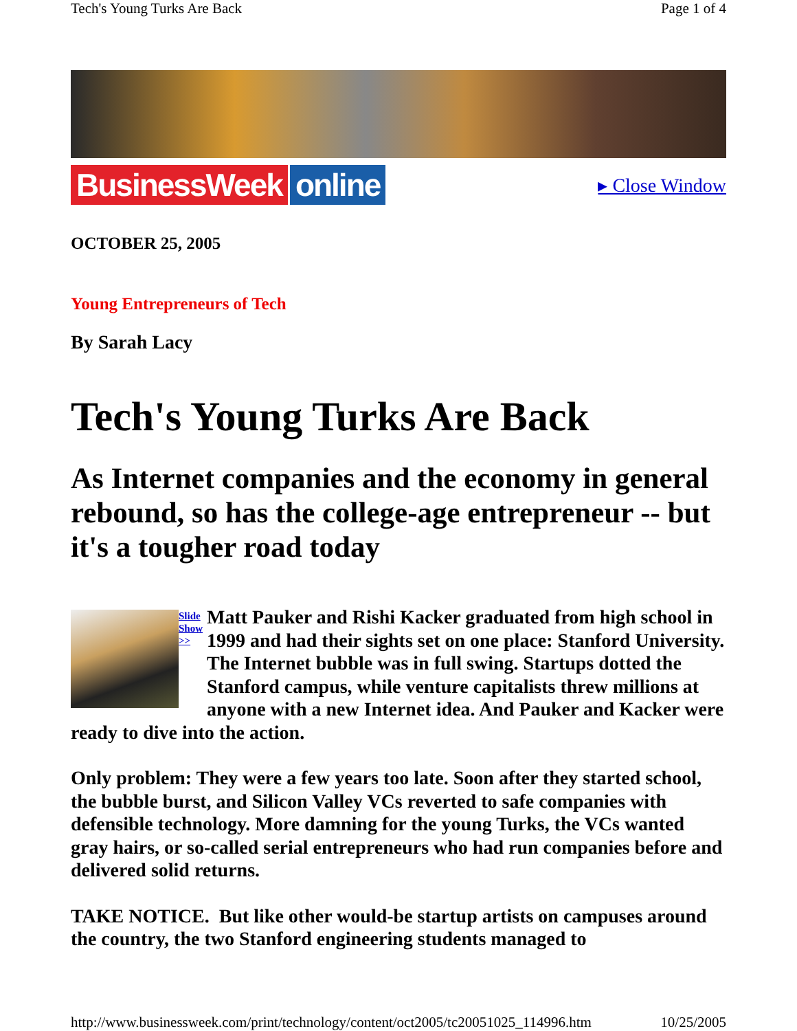Tech's Young Turks Are Back Page 1 of 4
BusinessWeek online
▸ Close Window
OCTOBER 25, 2005
Young Entrepreneurs of Tech
By Sarah Lacy
Tech's Young Turks Are Back
As Internet companies and the economy in general rebound, so has the college-age entrepreneur -- but it's a tougher road today
Slide
Show
>>
Matt Pauker and Rishi Kacker graduated from high school in 1999 and had their sights set on one place: Stanford University. The Internet bubble was in full swing. Startups dotted the Stanford campus, while venture capitalists threw millions at anyone with a new Internet idea. And Pauker and Kacker were ready to dive into the action.
Only problem: They were a few years too late. Soon after they started school, the bubble burst, and Silicon Valley VCs reverted to safe companies with defensible technology. More damning for the young Turks, the VCs wanted gray hairs, or so-called serial entrepreneurs who had run companies before and delivered solid returns.
TAKE NOTICE. But like other would-be startup artists on campuses around the country, the two Stanford engineering students managed to
http://www.businessweek.com/print/technology/content/oct2005/tc20051025_114996.htm 10/25/2005